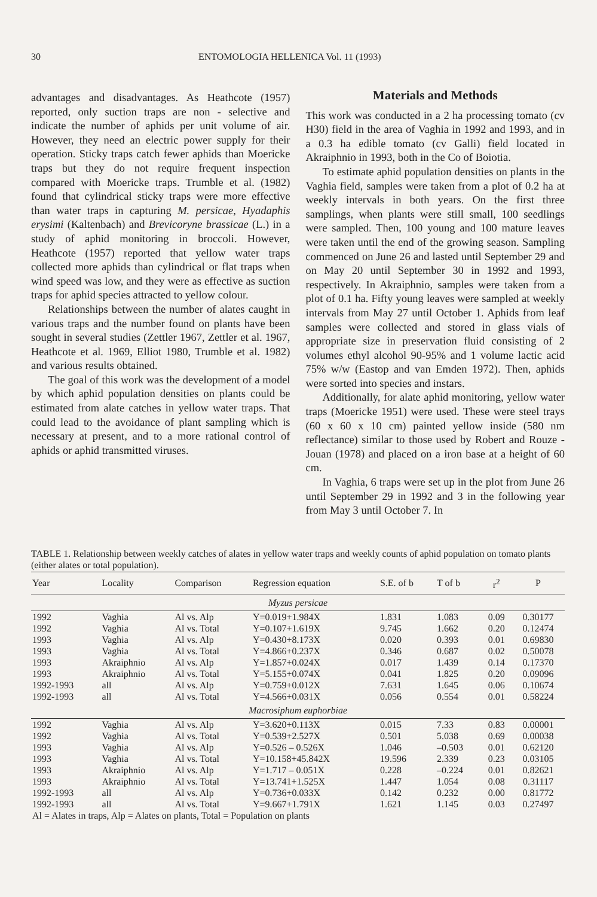30 ENTOMOLOGIA HELLENICA Vol. 11 (1993)
advantages and disadvantages. As Heathcote (1957) reported, only suction traps are non - selective and indicate the number of aphids per unit volume of air. However, they need an electric power supply for their operation. Sticky traps catch fewer aphids than Moericke traps but they do not require frequent inspection compared with Moericke traps. Trumble et al. (1982) found that cylindrical sticky traps were more effective than water traps in capturing M. persicae, Hyadaphis erysimi (Kaltenbach) and Brevicoryne brassicae (L.) in a study of aphid monitoring in broccoli. However, Heathcote (1957) reported that yellow water traps collected more aphids than cylindrical or flat traps when wind speed was low, and they were as effective as suction traps for aphid species attracted to yellow colour.
Relationships between the number of alates caught in various traps and the number found on plants have been sought in several studies (Zettler 1967, Zettler et al. 1967, Heathcote et al. 1969, Elliot 1980, Trumble et al. 1982) and various results obtained.
The goal of this work was the development of a model by which aphid population densities on plants could be estimated from alate catches in yellow water traps. That could lead to the avoidance of plant sampling which is necessary at present, and to a more rational control of aphids or aphid transmitted viruses.
Materials and Methods
This work was conducted in a 2 ha processing tomato (cv H30) field in the area of Vaghia in 1992 and 1993, and in a 0.3 ha edible tomato (cv Galli) field located in Akraiphnio in 1993, both in the Co of Boiotia.
To estimate aphid population densities on plants in the Vaghia field, samples were taken from a plot of 0.2 ha at weekly intervals in both years. On the first three samplings, when plants were still small, 100 seedlings were sampled. Then, 100 young and 100 mature leaves were taken until the end of the growing season. Sampling commenced on June 26 and lasted until September 29 and on May 20 until September 30 in 1992 and 1993, respectively. In Akraiphnio, samples were taken from a plot of 0.1 ha. Fifty young leaves were sampled at weekly intervals from May 27 until October 1. Aphids from leaf samples were collected and stored in glass vials of appropriate size in preservation fluid consisting of 2 volumes ethyl alcohol 90-95% and 1 volume lactic acid 75% w/w (Eastop and van Emden 1972). Then, aphids were sorted into species and instars.
Additionally, for alate aphid monitoring, yellow water traps (Moericke 1951) were used. These were steel trays (60 x 60 x 10 cm) painted yellow inside (580 nm reflectance) similar to those used by Robert and Rouze - Jouan (1978) and placed on a iron base at a height of 60 cm.
In Vaghia, 6 traps were set up in the plot from June 26 until September 29 in 1992 and 3 in the following year from May 3 until October 7. In
TABLE 1. Relationship between weekly catches of alates in yellow water traps and weekly counts of aphid population on tomato plants (either alates or total population).
| Year | Locality | Comparison | Regression equation | S.E. of b | T of b | r<sup>2</sup> | P |
| --- | --- | --- | --- | --- | --- | --- | --- |
| Myzus persicae | | | | | | | |
| 1992 | Vaghia | Al vs. Alp | Y=0.019+1.984X | 1.831 | 1.083 | 0.09 | 0.30177 |
| 1992 | Vaghia | Al vs. Total | Y=0.107+1.619X | 9.745 | 1.662 | 0.20 | 0.12474 |
| 1993 | Vaghia | Al vs. Alp | Y=0.430+8.173X | 0.020 | 0.393 | 0.01 | 0.69830 |
| 1993 | Vaghia | Al vs. Total | Y=4.866+0.237X | 0.346 | 0.687 | 0.02 | 0.50078 |
| 1993 | Akraiphnio | Al vs. Alp | Y=1.857+0.024X | 0.017 | 1.439 | 0.14 | 0.17370 |
| 1993 | Akraiphnio | Al vs. Total | Y=5.155+0.074X | 0.041 | 1.825 | 0.20 | 0.09096 |
| 1992-1993 | all | Al vs. Alp | Y=0.759+0.012X | 7.631 | 1.645 | 0.06 | 0.10674 |
| 1992-1993 | all | Al vs. Total | Y=4.566+0.031X | 0.056 | 0.554 | 0.01 | 0.58224 |
| Macrosiphum euphorbiae | | | | | | | |
| 1992 | Vaghia | Al vs. Alp | Y=3.620+0.113X | 0.015 | 7.33 | 0.83 | 0.00001 |
| 1992 | Vaghia | Al vs. Total | Y=0.539+2.527X | 0.501 | 5.038 | 0.69 | 0.00038 |
| 1993 | Vaghia | Al vs. Alp | Y=0.526 – 0.526X | 1.046 | –0.503 | 0.01 | 0.62120 |
| 1993 | Vaghia | Al vs. Total | Y=10.158+45.842X | 19.596 | 2.339 | 0.23 | 0.03105 |
| 1993 | Akraiphnio | Al vs. Alp | Y=1.717 – 0.051X | 0.228 | –0.224 | 0.01 | 0.82621 |
| 1993 | Akraiphnio | Al vs. Total | Y=13.741+1.525X | 1.447 | 1.054 | 0.08 | 0.31117 |
| 1992-1993 | all | Al vs. Alp | Y=0.736+0.033X | 0.142 | 0.232 | 0.00 | 0.81772 |
| 1992-1993 | all | Al vs. Total | Y=9.667+1.791X | 1.621 | 1.145 | 0.03 | 0.27497 |
| Al = Alates in traps, Alp = Alates on plants, Total = Population on plants | | | | | | | |